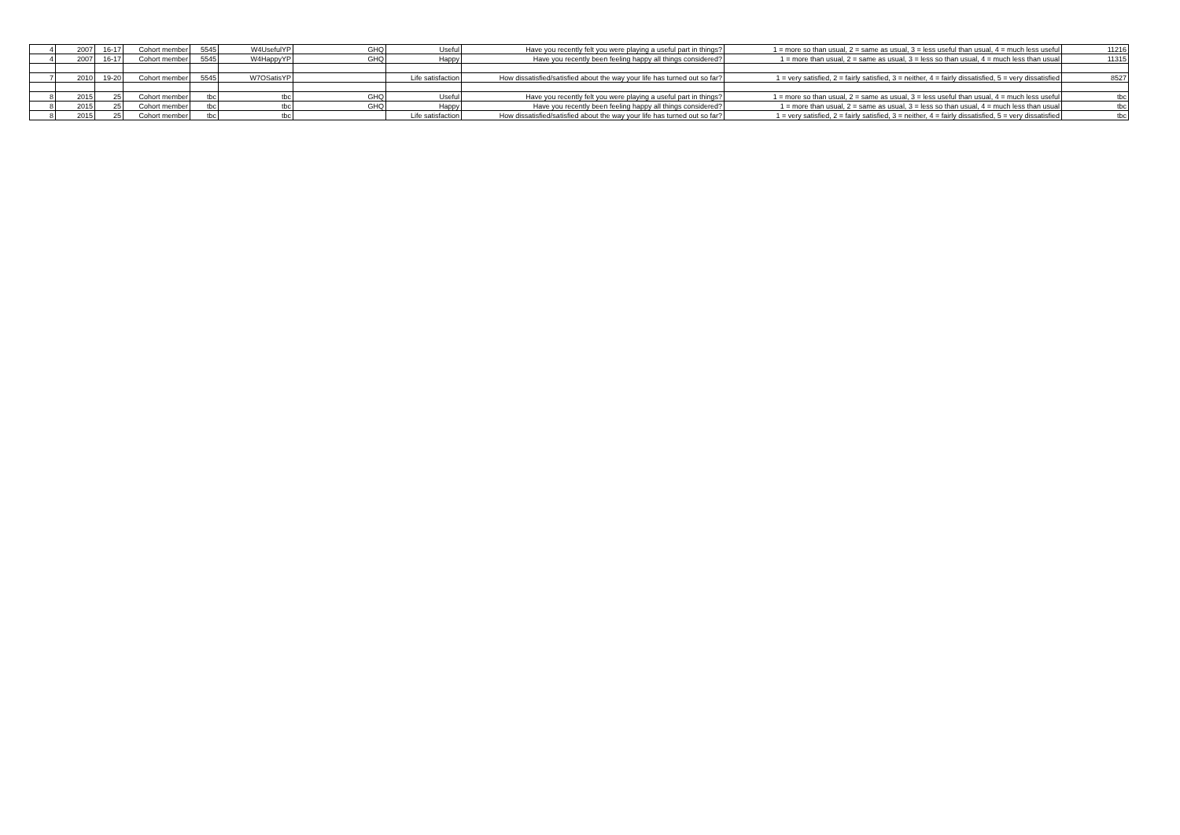| 4 | 2007 | 16-17 | Cohort member | 5545 | W4UsefulYP | GHQ | Useful | Have you recently felt you were playing a useful part in things? | 1 = more so than usual, 2 = same as usual, 3 = less useful than usual, 4 = much less useful | 11216 |
| 4 | 2007 | 16-17 | Cohort member | 5545 | W4HappyYP | GHQ | Happy | Have you recently been feeling happy all things considered? | 1 = more than usual, 2 = same as usual, 3 = less so than usual, 4 = much less than usual | 11315 |
| 7 | 2010 | 19-20 | Cohort member | 5545 | W7OSatisYP | | Life satisfaction | How dissatisfied/satisfied about the way your life has turned out so far? | 1 = very satisfied, 2 = fairly satisfied, 3 = neither, 4 = fairly dissatisfied, 5 = very dissatisfied | 8527 |
| 8 | 2015 | 25 | Cohort member | tbc | tbc | GHQ | Useful | Have you recently felt you were playing a useful part in things? | 1 = more so than usual, 2 = same as usual, 3 = less useful than usual, 4 = much less useful | tbc |
| 8 | 2015 | 25 | Cohort member | tbc | tbc | GHQ | Happy | Have you recently been feeling happy all things considered? | 1 = more than usual, 2 = same as usual, 3 = less so than usual, 4 = much less than usual | tbc |
| 8 | 2015 | 25 | Cohort member | tbc | tbc | | Life satisfaction | How dissatisfied/satisfied about the way your life has turned out so far? | 1 = very satisfied, 2 = fairly satisfied, 3 = neither, 4 = fairly dissatisfied, 5 = very dissatisfied | tbc |